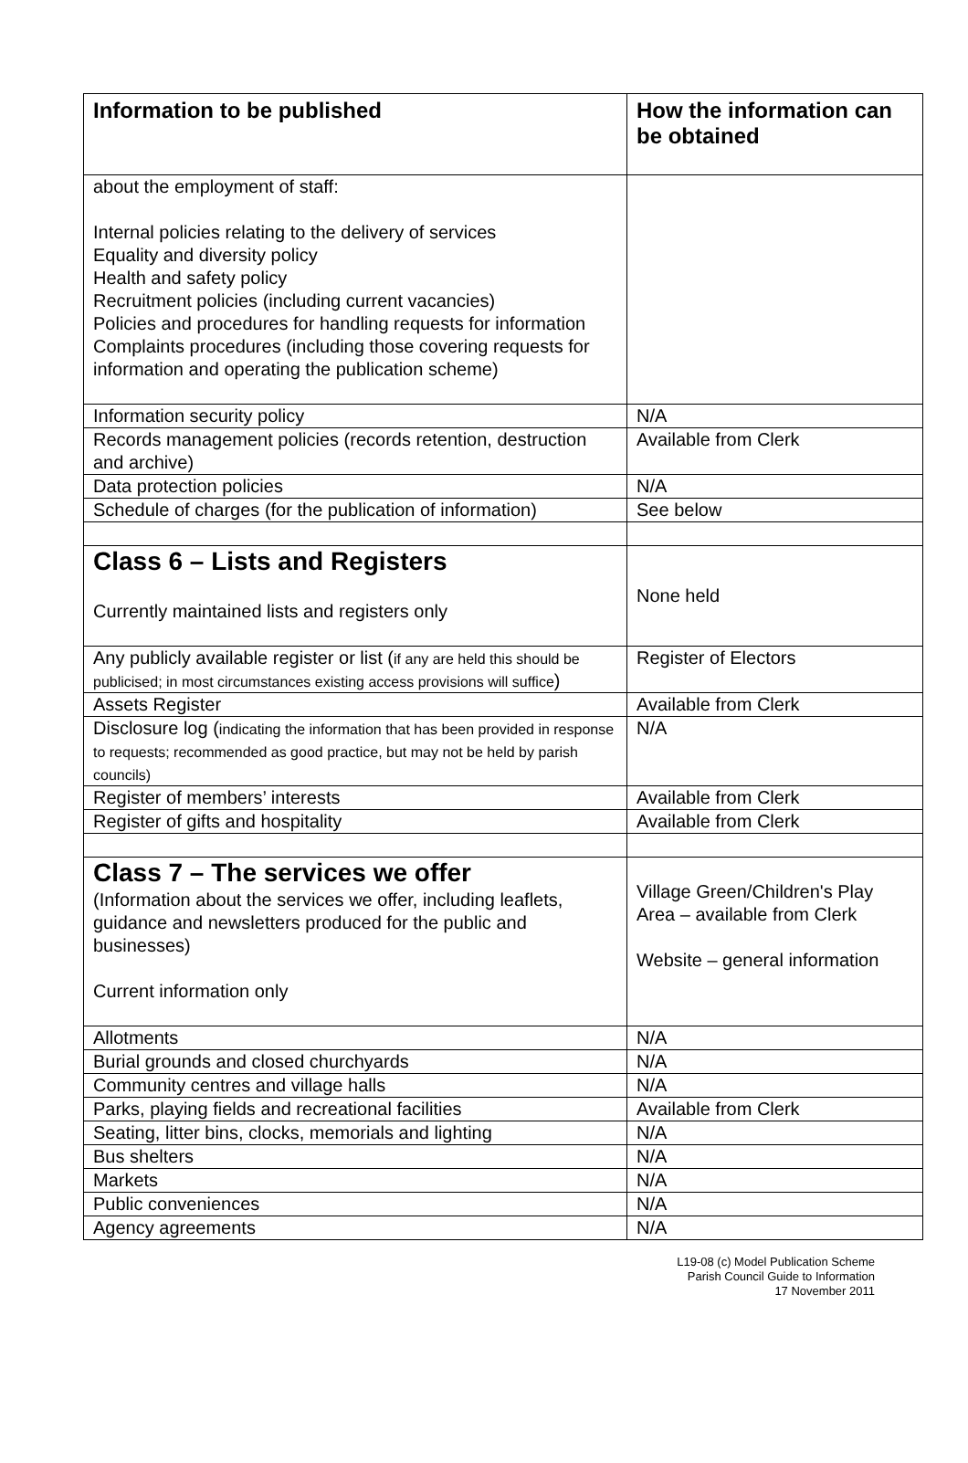| Information to be published | How the information can be obtained |
| --- | --- |
| about the employment of staff: Internal policies relating to the delivery of services Equality and diversity policy Health and safety policy Recruitment policies (including current vacancies) Policies and procedures for handling requests for information Complaints procedures (including those covering requests for information and operating the publication scheme) | |
| Information security policy | N/A |
| Records management policies (records retention, destruction and archive) | Available from Clerk |
| Data protection policies | N/A |
| Schedule of charges (for the publication of information) | See below |
| Class 6 – Lists and Registers Currently maintained lists and registers only | None held |
| Any publicly available register or list ( if any are held this should be publicised; in most circumstances existing access provisions will suffice ) | Register of Electors |
| Assets Register | Available from Clerk |
| Disclosure log ( indicating the information that has been provided in response to requests; recommended as good practice, but may not be held by parish councils) | N/A |
| Register of members’ interests | Available from Clerk |
| Register of gifts and hospitality | Available from Clerk |
| Class 7 – The services we offer (Information about the services we offer, including leaflets, guidance and newsletters produced for the public and businesses) Current information only | Village Green/Children's Play Area – available from Clerk Website – general information |
| Allotments | N/A |
| Burial grounds and closed churchyards | N/A |
| Community centres and village halls | N/A |
| Parks, playing fields and recreational facilities | Available from Clerk |
| Seating, litter bins, clocks, memorials and lighting | N/A |
| Bus shelters | N/A |
| Markets | N/A |
| Public conveniences | N/A |
| Agency agreements | N/A |
L19-08 (c) Model Publication Scheme
Parish Council Guide to Information
17 November 2011